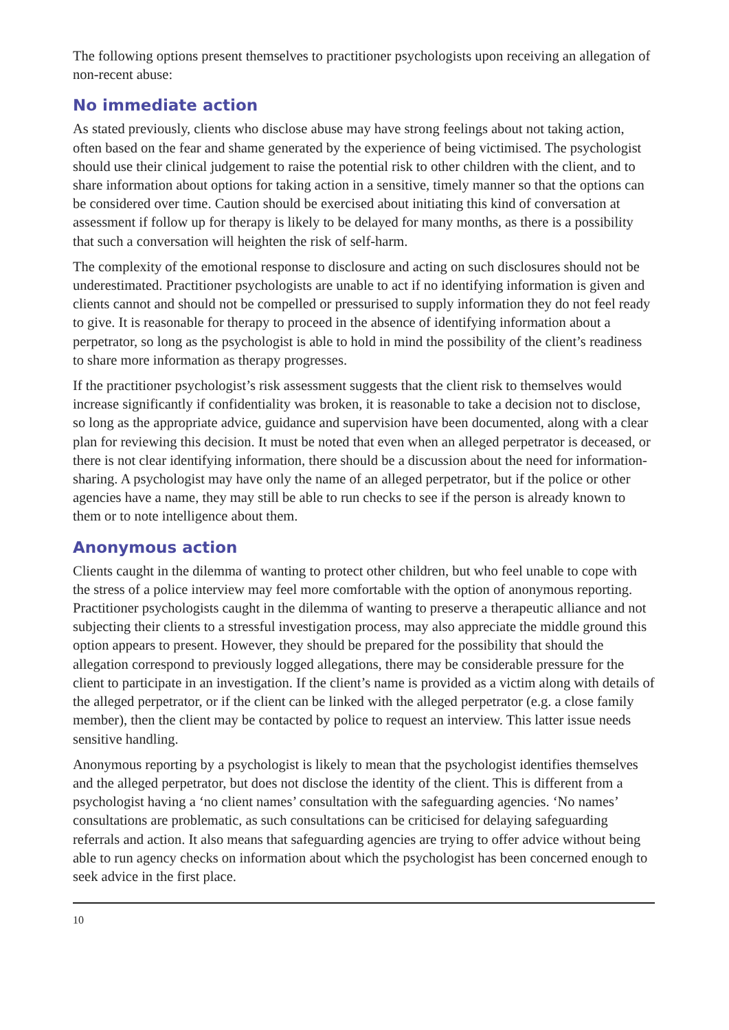The following options present themselves to practitioner psychologists upon receiving an allegation of non-recent abuse:
No immediate action
As stated previously, clients who disclose abuse may have strong feelings about not taking action, often based on the fear and shame generated by the experience of being victimised. The psychologist should use their clinical judgement to raise the potential risk to other children with the client, and to share information about options for taking action in a sensitive, timely manner so that the options can be considered over time. Caution should be exercised about initiating this kind of conversation at assessment if follow up for therapy is likely to be delayed for many months, as there is a possibility that such a conversation will heighten the risk of self-harm.
The complexity of the emotional response to disclosure and acting on such disclosures should not be underestimated. Practitioner psychologists are unable to act if no identifying information is given and clients cannot and should not be compelled or pressurised to supply information they do not feel ready to give. It is reasonable for therapy to proceed in the absence of identifying information about a perpetrator, so long as the psychologist is able to hold in mind the possibility of the client’s readiness to share more information as therapy progresses.
If the practitioner psychologist’s risk assessment suggests that the client risk to themselves would increase significantly if confidentiality was broken, it is reasonable to take a decision not to disclose, so long as the appropriate advice, guidance and supervision have been documented, along with a clear plan for reviewing this decision. It must be noted that even when an alleged perpetrator is deceased, or there is not clear identifying information, there should be a discussion about the need for information-sharing. A psychologist may have only the name of an alleged perpetrator, but if the police or other agencies have a name, they may still be able to run checks to see if the person is already known to them or to note intelligence about them.
Anonymous action
Clients caught in the dilemma of wanting to protect other children, but who feel unable to cope with the stress of a police interview may feel more comfortable with the option of anonymous reporting. Practitioner psychologists caught in the dilemma of wanting to preserve a therapeutic alliance and not subjecting their clients to a stressful investigation process, may also appreciate the middle ground this option appears to present. However, they should be prepared for the possibility that should the allegation correspond to previously logged allegations, there may be considerable pressure for the client to participate in an investigation. If the client’s name is provided as a victim along with details of the alleged perpetrator, or if the client can be linked with the alleged perpetrator (e.g. a close family member), then the client may be contacted by police to request an interview. This latter issue needs sensitive handling.
Anonymous reporting by a psychologist is likely to mean that the psychologist identifies themselves and the alleged perpetrator, but does not disclose the identity of the client. This is different from a psychologist having a ‘no client names’ consultation with the safeguarding agencies. ‘No names’ consultations are problematic, as such consultations can be criticised for delaying safeguarding referrals and action. It also means that safeguarding agencies are trying to offer advice without being able to run agency checks on information about which the psychologist has been concerned enough to seek advice in the first place.
10